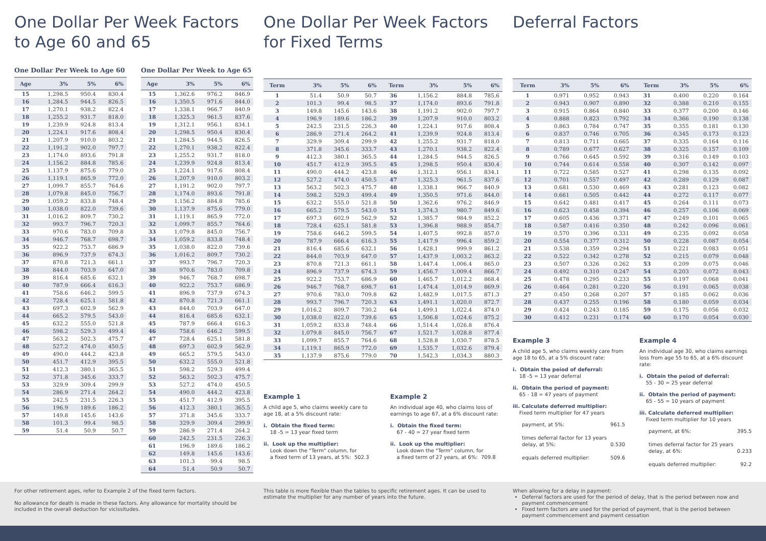One Dollar Per Week Factors to Age 60 and 65
One Dollar Per Week to Age 60
| Age | 3% | 5% | 6% |
| --- | --- | --- | --- |
| 15 | 1,298.5 | 950.4 | 830.4 |
| 16 | 1,284.5 | 944.5 | 826.5 |
| 17 | 1,270.1 | 938.2 | 822.4 |
| 18 | 1,255.2 | 931.7 | 818.0 |
| 19 | 1,239.9 | 924.8 | 813.4 |
| 20 | 1,224.1 | 917.6 | 808.4 |
| 21 | 1,207.9 | 910.0 | 803.2 |
| 22 | 1,191.2 | 902.0 | 797.7 |
| 23 | 1,174.0 | 893.6 | 791.8 |
| 24 | 1,156.2 | 884.8 | 785.6 |
| 25 | 1,137.9 | 875.6 | 779.0 |
| 26 | 1,119.1 | 865.9 | 772.0 |
| 27 | 1,099.7 | 855.7 | 764.6 |
| 28 | 1,079.8 | 845.0 | 756.7 |
| 29 | 1,059.2 | 833.8 | 748.4 |
| 30 | 1,038.0 | 822.0 | 739.6 |
| 31 | 1,016.2 | 809.7 | 730.2 |
| 32 | 993.7 | 796.7 | 720.3 |
| 33 | 970.6 | 783.0 | 709.8 |
| 34 | 946.7 | 768.7 | 698.7 |
| 35 | 922.2 | 753.7 | 686.9 |
| 36 | 896.9 | 737.9 | 674.3 |
| 37 | 870.8 | 721.3 | 661.1 |
| 38 | 844.0 | 703.9 | 647.0 |
| 39 | 816.4 | 685.6 | 632.1 |
| 40 | 787.9 | 666.4 | 616.3 |
| 41 | 758.6 | 646.2 | 599.5 |
| 42 | 728.4 | 625.1 | 581.8 |
| 43 | 697.3 | 602.9 | 562.9 |
| 44 | 665.2 | 579.5 | 543.0 |
| 45 | 632.2 | 555.0 | 521.8 |
| 46 | 598.2 | 529.3 | 499.4 |
| 47 | 563.2 | 502.3 | 475.7 |
| 48 | 527.2 | 474.0 | 450.5 |
| 49 | 490.0 | 444.2 | 423.8 |
| 50 | 451.7 | 412.9 | 395.5 |
| 51 | 412.3 | 380.1 | 365.5 |
| 52 | 371.8 | 345.6 | 333.7 |
| 53 | 329.9 | 309.4 | 299.9 |
| 54 | 286.9 | 271.4 | 264.2 |
| 55 | 242.5 | 231.5 | 226.3 |
| 56 | 196.9 | 189.6 | 186.2 |
| 57 | 149.8 | 145.6 | 143.6 |
| 58 | 101.3 | 99.4 | 98.5 |
| 59 | 51.4 | 50.9 | 50.7 |
One Dollar Per Week to Age 65
| Age | 3% | 5% | 6% |
| --- | --- | --- | --- |
| 15 | 1,362.6 | 976.2 | 846.9 |
| 16 | 1,350.5 | 971.6 | 844.0 |
| 17 | 1,338.1 | 966.7 | 840.9 |
| 18 | 1,325.3 | 961.5 | 837.6 |
| 19 | 1,312.1 | 956.1 | 834.1 |
| 20 | 1,298.5 | 950.4 | 830.4 |
| 21 | 1,284.5 | 944.5 | 826.5 |
| 22 | 1,270.1 | 938.2 | 822.4 |
| 23 | 1,255.2 | 931.7 | 818.0 |
| 24 | 1,239.9 | 924.8 | 813.4 |
| 25 | 1,224.1 | 917.6 | 808.4 |
| 26 | 1,207.9 | 910.0 | 803.2 |
| 27 | 1,191.2 | 902.0 | 797.7 |
| 28 | 1,174.0 | 893.6 | 791.8 |
| 29 | 1,156.2 | 884.8 | 785.6 |
| 30 | 1,137.9 | 875.6 | 779.0 |
| 31 | 1,119.1 | 865.9 | 772.0 |
| 32 | 1,099.7 | 855.7 | 764.6 |
| 33 | 1,079.8 | 845.0 | 756.7 |
| 34 | 1,059.2 | 833.8 | 748.4 |
| 35 | 1,038.0 | 822.0 | 739.6 |
| 36 | 1,016.2 | 809.7 | 730.2 |
| 37 | 993.7 | 796.7 | 720.3 |
| 38 | 970.6 | 783.0 | 709.8 |
| 39 | 946.7 | 768.7 | 698.7 |
| 40 | 922.2 | 753.7 | 686.9 |
| 41 | 896.9 | 737.9 | 674.3 |
| 42 | 870.8 | 721.3 | 661.1 |
| 43 | 844.0 | 703.9 | 647.0 |
| 44 | 816.4 | 685.6 | 632.1 |
| 45 | 787.9 | 666.4 | 616.3 |
| 46 | 758.6 | 646.2 | 599.5 |
| 47 | 728.4 | 625.1 | 581.8 |
| 48 | 697.3 | 602.9 | 562.9 |
| 49 | 665.2 | 579.5 | 543.0 |
| 50 | 632.2 | 555.0 | 521.8 |
| 51 | 598.2 | 529.3 | 499.4 |
| 52 | 563.2 | 502.3 | 475.7 |
| 53 | 527.2 | 474.0 | 450.5 |
| 54 | 490.0 | 444.2 | 423.8 |
| 55 | 451.7 | 412.9 | 395.5 |
| 56 | 412.3 | 380.1 | 365.5 |
| 57 | 371.8 | 345.6 | 333.7 |
| 58 | 329.9 | 309.4 | 299.9 |
| 59 | 286.9 | 271.4 | 264.2 |
| 60 | 242.5 | 231.5 | 226.3 |
| 61 | 196.9 | 189.6 | 186.2 |
| 62 | 149.8 | 145.6 | 143.6 |
| 63 | 101.3 | 99.4 | 98.5 |
| 64 | 51.4 | 50.9 | 50.7 |
One Dollar Per Week Factors for Fixed Terms
| Term | 3% | 5% | 6% | Term | 3% | 5% | 6% |
| --- | --- | --- | --- | --- | --- | --- | --- |
| 1 | 51.4 | 50.9 | 50.7 | 36 | 1,156.2 | 884.8 | 785.6 |
| 2 | 101.3 | 99.4 | 98.5 | 37 | 1,174.0 | 893.6 | 791.8 |
| 3 | 149.8 | 145.6 | 143.6 | 38 | 1,191.2 | 902.0 | 797.7 |
| 4 | 196.9 | 189.6 | 186.2 | 39 | 1,207.9 | 910.0 | 803.2 |
| 5 | 242.5 | 231.5 | 226.3 | 40 | 1,224.1 | 917.6 | 808.4 |
| 6 | 286.9 | 271.4 | 264.2 | 41 | 1,239.9 | 924.8 | 813.4 |
| 7 | 329.9 | 309.4 | 299.9 | 42 | 1,255.2 | 931.7 | 818.0 |
| 8 | 371.8 | 345.6 | 333.7 | 43 | 1,270.1 | 938.2 | 822.4 |
| 9 | 412.3 | 380.1 | 365.5 | 44 | 1,284.5 | 944.5 | 826.5 |
| 10 | 451.7 | 412.9 | 395.5 | 45 | 1,298.5 | 950.4 | 830.4 |
| 11 | 490.0 | 444.2 | 423.8 | 46 | 1,312.1 | 956.1 | 834.1 |
| 12 | 527.2 | 474.0 | 450.5 | 47 | 1,325.3 | 961.5 | 837.6 |
| 13 | 563.2 | 502.3 | 475.7 | 48 | 1,338.1 | 966.7 | 840.9 |
| 14 | 598.2 | 529.3 | 499.4 | 49 | 1,350.5 | 971.6 | 844.0 |
| 15 | 632.2 | 555.0 | 521.8 | 50 | 1,362.6 | 976.2 | 846.9 |
| 16 | 665.2 | 579.5 | 543.0 | 51 | 1,374.3 | 980.7 | 849.6 |
| 17 | 697.3 | 602.9 | 562.9 | 52 | 1,385.7 | 984.9 | 852.2 |
| 18 | 728.4 | 625.1 | 581.8 | 53 | 1,396.8 | 988.9 | 854.7 |
| 19 | 758.6 | 646.2 | 599.5 | 54 | 1,407.5 | 992.8 | 857.0 |
| 20 | 787.9 | 666.4 | 616.3 | 55 | 1,417.9 | 996.4 | 859.2 |
| 21 | 816.4 | 685.6 | 632.1 | 56 | 1,428.1 | 999.9 | 861.2 |
| 22 | 844.0 | 703.9 | 647.0 | 57 | 1,437.9 | 1,003.2 | 863.2 |
| 23 | 870.8 | 721.3 | 661.1 | 58 | 1,447.4 | 1,006.4 | 865.0 |
| 24 | 896.9 | 737.9 | 674.3 | 59 | 1,456.7 | 1,009.4 | 866.7 |
| 25 | 922.2 | 753.7 | 686.9 | 60 | 1,465.7 | 1,012.2 | 868.4 |
| 26 | 946.7 | 768.7 | 698.7 | 61 | 1,474.4 | 1,014.9 | 869.9 |
| 27 | 970.6 | 783.0 | 709.8 | 62 | 1,482.9 | 1,017.5 | 871.3 |
| 28 | 993.7 | 796.7 | 720.3 | 63 | 1,491.1 | 1,020.0 | 872.7 |
| 29 | 1,016.2 | 809.7 | 730.2 | 64 | 1,499.1 | 1,022.4 | 874.0 |
| 30 | 1,038.0 | 822.0 | 739.6 | 65 | 1,506.8 | 1,024.6 | 875.2 |
| 31 | 1,059.2 | 833.8 | 748.4 | 66 | 1,514.4 | 1,026.8 | 876.4 |
| 32 | 1,079.8 | 845.0 | 756.7 | 67 | 1,521.7 | 1,028.8 | 877.4 |
| 33 | 1,099.7 | 855.7 | 764.6 | 68 | 1,528.8 | 1,030.7 | 878.5 |
| 34 | 1,119.1 | 865.9 | 772.0 | 69 | 1,535.7 | 1,032.6 | 879.4 |
| 35 | 1,137.9 | 875.6 | 779.0 | 70 | 1,542.3 | 1,034.3 | 880.3 |
Example 1
A child age 5, who claims weekly care to age 18, at a 5% discount rate:
i. Obtain the fixed term:
18 -5 = 13 year fixed term
ii. Look up the multiplier:
Look down the "Term" column, for
a fixed term of 13 years, at 5%: 502.3
Example 2
An individual age 40, who claims loss of earnings to age 67, at a 6% discount rate:
i. Obtain the fixed term:
67 - 40 = 27 year fixed term
ii. Look up the multiplier:
Look down the "Term" column, for
a fixed term of 27 years, at 6%: 709.8
Deferral Factors
| Term | 3% | 5% | 6% | Term | 3% | 5% | 6% |
| --- | --- | --- | --- | --- | --- | --- | --- |
| 1 | 0.971 | 0.952 | 0.943 | 31 | 0.400 | 0.220 | 0.164 |
| 2 | 0.943 | 0.907 | 0.890 | 32 | 0.388 | 0.210 | 0.155 |
| 3 | 0.915 | 0.864 | 0.840 | 33 | 0.377 | 0.200 | 0.146 |
| 4 | 0.888 | 0.823 | 0.792 | 34 | 0.366 | 0.190 | 0.138 |
| 5 | 0.863 | 0.784 | 0.747 | 35 | 0.355 | 0.181 | 0.130 |
| 6 | 0.837 | 0.746 | 0.705 | 36 | 0.345 | 0.173 | 0.123 |
| 7 | 0.813 | 0.711 | 0.665 | 37 | 0.335 | 0.164 | 0.116 |
| 8 | 0.789 | 0.677 | 0.627 | 38 | 0.325 | 0.157 | 0.109 |
| 9 | 0.766 | 0.645 | 0.592 | 39 | 0.316 | 0.149 | 0.103 |
| 10 | 0.744 | 0.614 | 0.558 | 40 | 0.307 | 0.142 | 0.097 |
| 11 | 0.722 | 0.585 | 0.527 | 41 | 0.298 | 0.135 | 0.092 |
| 12 | 0.701 | 0.557 | 0.497 | 42 | 0.289 | 0.129 | 0.087 |
| 13 | 0.681 | 0.530 | 0.469 | 43 | 0.281 | 0.123 | 0.082 |
| 14 | 0.661 | 0.505 | 0.442 | 44 | 0.272 | 0.117 | 0.077 |
| 15 | 0.642 | 0.481 | 0.417 | 45 | 0.264 | 0.111 | 0.073 |
| 16 | 0.623 | 0.458 | 0.394 | 46 | 0.257 | 0.106 | 0.069 |
| 17 | 0.605 | 0.436 | 0.371 | 47 | 0.249 | 0.101 | 0.065 |
| 18 | 0.587 | 0.416 | 0.350 | 48 | 0.242 | 0.096 | 0.061 |
| 19 | 0.570 | 0.396 | 0.331 | 49 | 0.235 | 0.092 | 0.058 |
| 20 | 0.554 | 0.377 | 0.312 | 50 | 0.228 | 0.087 | 0.054 |
| 21 | 0.538 | 0.359 | 0.294 | 51 | 0.221 | 0.083 | 0.051 |
| 22 | 0.522 | 0.342 | 0.278 | 52 | 0.215 | 0.079 | 0.048 |
| 23 | 0.507 | 0.326 | 0.262 | 53 | 0.209 | 0.075 | 0.046 |
| 24 | 0.492 | 0.310 | 0.247 | 54 | 0.203 | 0.072 | 0.043 |
| 25 | 0.478 | 0.295 | 0.233 | 55 | 0.197 | 0.068 | 0.041 |
| 26 | 0.464 | 0.281 | 0.220 | 56 | 0.191 | 0.065 | 0.038 |
| 27 | 0.450 | 0.268 | 0.207 | 57 | 0.185 | 0.062 | 0.036 |
| 28 | 0.437 | 0.255 | 0.196 | 58 | 0.180 | 0.059 | 0.034 |
| 29 | 0.424 | 0.243 | 0.185 | 59 | 0.175 | 0.056 | 0.032 |
| 30 | 0.412 | 0.231 | 0.174 | 60 | 0.170 | 0.054 | 0.030 |
Example 3
A child age 5, who claims weekly care from age 18 to 65, at a 5% discount rate:
i. Obtain the peiod of deferral:
18 -5 = 13 year deferral
ii. Obtain the period of payment:
65 - 18 = 47 years of payment
iii. Calculate deferred multiplier:
Fixed term multiplier for 47 years
payment, at 5%: 961.5
times deferral factor for 13 years
delay, at 5%: 0.530
equals deferred multiplier: 509.6
Example 4
An individual age 30, who claims earnings loss from age 55 to 65, at a 6% discount rate:
i. Obtain the peiod of deferral:
55 - 30 = 25 year deferral
ii. Obtain the period of payment:
65 - 55 = 10 years of payment
iii. Calculate deferred multiplier:
Fixed term multiplier for 10 years
payment, at 6%: 395.5
times deferral factor for 25 years
delay, at 6%: 0.233
equals deferred multiplier: 92.2
For other retirement ages, refer to Example 2 of the fixed term factors.
No allowance for death is made in these factors. Any allowance for mortality should be included in the overall deduction for vicissitudes.
This table is more flexible than the tables to specific retirement ages. It can be used to estimate the multiplier for any number of years into the future.
When allowing for a delay in payment:
Deferral factors are used for the period of delay, that is the period between now and payment commencement
Fixed term factors are used for the period of payment, that is the period between payment commencement and payment cessation